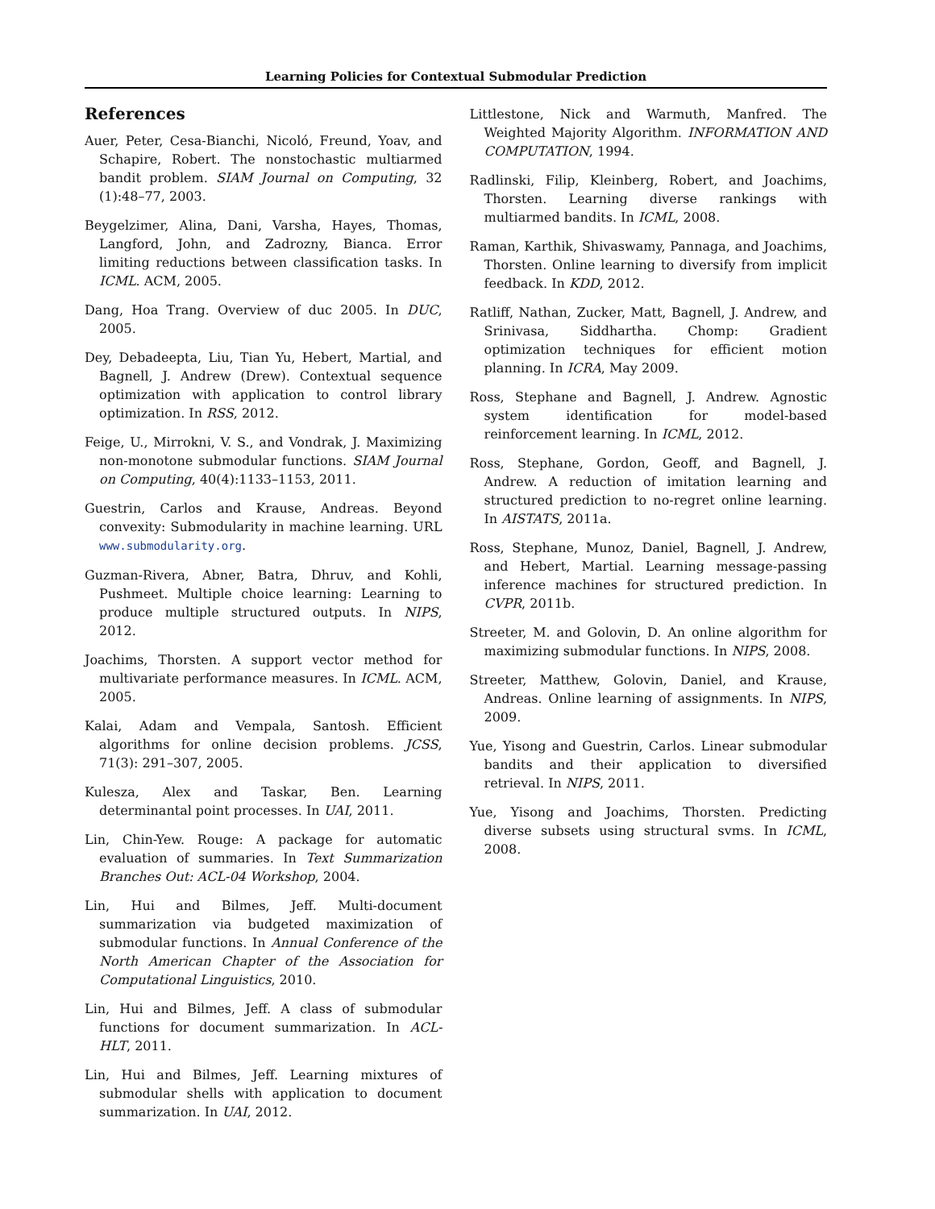Learning Policies for Contextual Submodular Prediction
References
Auer, Peter, Cesa-Bianchi, Nicoló, Freund, Yoav, and Schapire, Robert. The nonstochastic multiarmed bandit problem. SIAM Journal on Computing, 32 (1):48–77, 2003.
Beygelzimer, Alina, Dani, Varsha, Hayes, Thomas, Langford, John, and Zadrozny, Bianca. Error limiting reductions between classification tasks. In ICML. ACM, 2005.
Dang, Hoa Trang. Overview of duc 2005. In DUC, 2005.
Dey, Debadeepta, Liu, Tian Yu, Hebert, Martial, and Bagnell, J. Andrew (Drew). Contextual sequence optimization with application to control library optimization. In RSS, 2012.
Feige, U., Mirrokni, V. S., and Vondrak, J. Maximizing non-monotone submodular functions. SIAM Journal on Computing, 40(4):1133–1153, 2011.
Guestrin, Carlos and Krause, Andreas. Beyond convexity: Submodularity in machine learning. URL www.submodularity.org.
Guzman-Rivera, Abner, Batra, Dhruv, and Kohli, Pushmeet. Multiple choice learning: Learning to produce multiple structured outputs. In NIPS, 2012.
Joachims, Thorsten. A support vector method for multivariate performance measures. In ICML. ACM, 2005.
Kalai, Adam and Vempala, Santosh. Efficient algorithms for online decision problems. JCSS, 71(3): 291–307, 2005.
Kulesza, Alex and Taskar, Ben. Learning determinantal point processes. In UAI, 2011.
Lin, Chin-Yew. Rouge: A package for automatic evaluation of summaries. In Text Summarization Branches Out: ACL-04 Workshop, 2004.
Lin, Hui and Bilmes, Jeff. Multi-document summarization via budgeted maximization of submodular functions. In Annual Conference of the North American Chapter of the Association for Computational Linguistics, 2010.
Lin, Hui and Bilmes, Jeff. A class of submodular functions for document summarization. In ACL-HLT, 2011.
Lin, Hui and Bilmes, Jeff. Learning mixtures of submodular shells with application to document summarization. In UAI, 2012.
Littlestone, Nick and Warmuth, Manfred. The Weighted Majority Algorithm. INFORMATION AND COMPUTATION, 1994.
Radlinski, Filip, Kleinberg, Robert, and Joachims, Thorsten. Learning diverse rankings with multiarmed bandits. In ICML, 2008.
Raman, Karthik, Shivaswamy, Pannaga, and Joachims, Thorsten. Online learning to diversify from implicit feedback. In KDD, 2012.
Ratliff, Nathan, Zucker, Matt, Bagnell, J. Andrew, and Srinivasa, Siddhartha. Chomp: Gradient optimization techniques for efficient motion planning. In ICRA, May 2009.
Ross, Stephane and Bagnell, J. Andrew. Agnostic system identification for model-based reinforcement learning. In ICML, 2012.
Ross, Stephane, Gordon, Geoff, and Bagnell, J. Andrew. A reduction of imitation learning and structured prediction to no-regret online learning. In AISTATS, 2011a.
Ross, Stephane, Munoz, Daniel, Bagnell, J. Andrew, and Hebert, Martial. Learning message-passing inference machines for structured prediction. In CVPR, 2011b.
Streeter, M. and Golovin, D. An online algorithm for maximizing submodular functions. In NIPS, 2008.
Streeter, Matthew, Golovin, Daniel, and Krause, Andreas. Online learning of assignments. In NIPS, 2009.
Yue, Yisong and Guestrin, Carlos. Linear submodular bandits and their application to diversified retrieval. In NIPS, 2011.
Yue, Yisong and Joachims, Thorsten. Predicting diverse subsets using structural svms. In ICML, 2008.